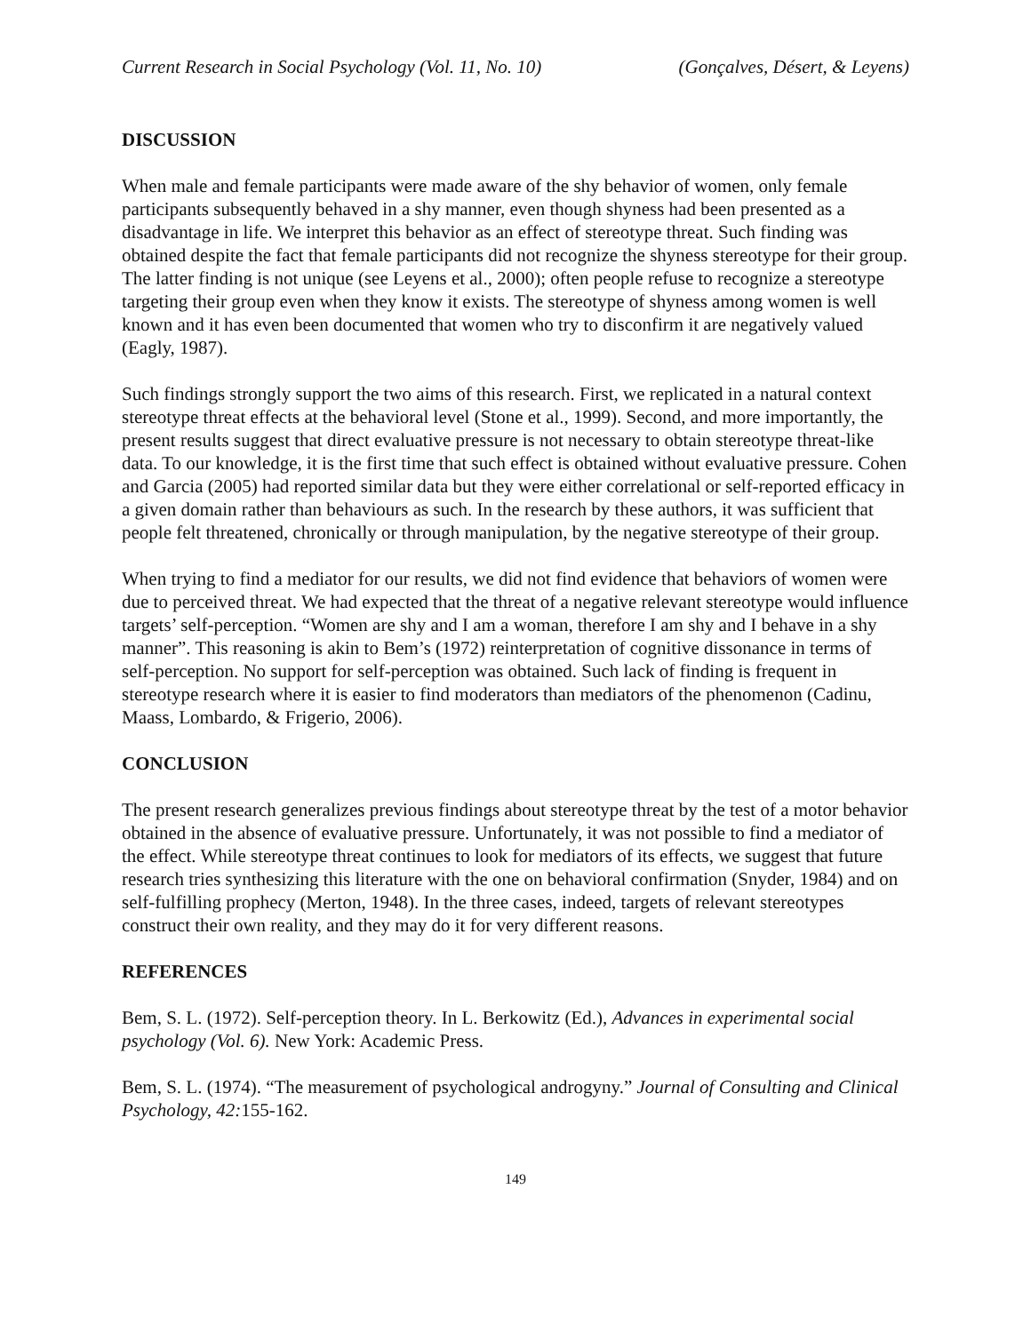Current Research in Social Psychology (Vol. 11, No. 10) (Gonçalves, Désert, & Leyens)
DISCUSSION
When male and female participants were made aware of the shy behavior of women, only female participants subsequently behaved in a shy manner, even though shyness had been presented as a disadvantage in life. We interpret this behavior as an effect of stereotype threat. Such finding was obtained despite the fact that female participants did not recognize the shyness stereotype for their group. The latter finding is not unique (see Leyens et al., 2000); often people refuse to recognize a stereotype targeting their group even when they know it exists. The stereotype of shyness among women is well known and it has even been documented that women who try to disconfirm it are negatively valued (Eagly, 1987).
Such findings strongly support the two aims of this research. First, we replicated in a natural context stereotype threat effects at the behavioral level (Stone et al., 1999). Second, and more importantly, the present results suggest that direct evaluative pressure is not necessary to obtain stereotype threat-like data. To our knowledge, it is the first time that such effect is obtained without evaluative pressure. Cohen and Garcia (2005) had reported similar data but they were either correlational or self-reported efficacy in a given domain rather than behaviours as such. In the research by these authors, it was sufficient that people felt threatened, chronically or through manipulation, by the negative stereotype of their group.
When trying to find a mediator for our results, we did not find evidence that behaviors of women were due to perceived threat. We had expected that the threat of a negative relevant stereotype would influence targets’ self-perception. “Women are shy and I am a woman, therefore I am shy and I behave in a shy manner”. This reasoning is akin to Bem’s (1972) reinterpretation of cognitive dissonance in terms of self-perception. No support for self-perception was obtained. Such lack of finding is frequent in stereotype research where it is easier to find moderators than mediators of the phenomenon (Cadinu, Maass, Lombardo, & Frigerio, 2006).
CONCLUSION
The present research generalizes previous findings about stereotype threat by the test of a motor behavior obtained in the absence of evaluative pressure. Unfortunately, it was not possible to find a mediator of the effect. While stereotype threat continues to look for mediators of its effects, we suggest that future research tries synthesizing this literature with the one on behavioral confirmation (Snyder, 1984) and on self-fulfilling prophecy (Merton, 1948). In the three cases, indeed, targets of relevant stereotypes construct their own reality, and they may do it for very different reasons.
REFERENCES
Bem, S. L. (1972). Self-perception theory. In L. Berkowitz (Ed.), Advances in experimental social psychology (Vol. 6). New York: Academic Press.
Bem, S. L. (1974). “The measurement of psychological androgyny.” Journal of Consulting and Clinical Psychology, 42: 155-162.
149